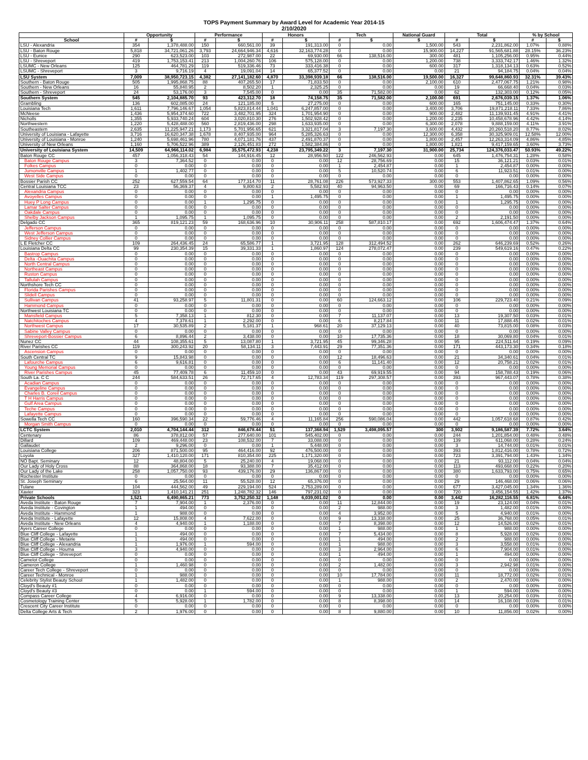TOPS Payment Summary by Award Level for Academic Year 2014-15
2/10/2020
| | Opportunity | | Performance | | Honors | | Tech | | National Guard | Total | | % by School | |
| --- | --- | --- | --- | --- | --- | --- | --- | --- | --- | --- | --- | --- | --- |
| School | # | $ | # | $ | # | $ | # | $ | $ | # | $ | # | $ |
| LSU - Alexandria | 354 | 1,378,488.00 | 150 | 660,561.00 | 39 | 191,313.00 | 0 | 0.00 | 1,500.00 | 543 | 2,231,862.00 | 1.07% | 0.88% |
| LSU - Baton Rouge | 5,818 | 34,721,061.26 | 3,793 | 24,664,946.34 | 4,616 | 32,163,774.28 | 0 | 0.00 | 15,900.00 | 14,227 | 91,565,681.88 | 28.15% | 36.23% |
| LSU - Eunice | 290 | 623,523.00 | 103 | 272,987.00 | 22 | 69,930.00 | 66 | 138,516.00 | 300.00 | 481 | 1,105,256.00 | 0.95% | 0.44% |
| LSU - Shreveport | 419 | 1,753,153.41 | 213 | 1,004,260.76 | 106 | 575,128.00 | 0 | 0.00 | 1,200.00 | 738 | 3,333,742.17 | 1.46% | 1.32% |
| LSUMC - New Orleans | 125 | 464,781.29 | 119 | 519,336.46 | 73 | 333,416.38 | 0 | 0.00 | 600.00 | 317 | 1,318,134.13 | 0.63% | 0.52% |
| LSUMC - Shreveport | 3 | 9,716.19 | 4 | 19,091.04 | 14 | 65,377.52 | 0 | 0.00 | 0.00 | 21 | 94,184.75 | 0.04% | 0.04% |
| LSU System | 7,009 | 38,950,723.15 | 4,382 | 27,141,182.60 | 4,870 | 33,398,939.18 | 66 | 138,516.00 | 19,500.00 | 16,327 | 99,648,860.93 | 32.31% | 39.43% |
| Southern - Baton Rouge | 505 | 1,995,868.75 | 88 | 407,265.50 | 17 | 71,833.50 | 0 | 0.00 | 2,100.00 | 610 | 2,477,067.75 | 1.21% | 0.98% |
| Southern - New Orleans | 16 | 55,840.95 | 2 | 8,502.20 | 1 | 2,325.25 | 0 | 0.00 | 0.00 | 19 | 66,668.40 | 0.04% | 0.03% |
| Southern - Shreveport | 24 | 53,176.00 | 3 | 7,545.00 | 0 | 0.00 | 35 | 71,582.00 | 0.00 | 62 | 132,303.00 | 0.12% | 0.05% |
| Southern System | 545 | 2,104,885.70 | 93 | 423,312.70 | 18 | 74,158.75 | 35 | 71,582.00 | 2,100.00 | 691 | 2,676,039.15 | 1.37% | 1.06% |
| Grambling | 136 | 602,085.00 | 24 | 121,185.00 | 5 | 27,275.00 | 0 | 0.00 | 600.00 | 165 | 751,145.00 | 0.33% | 0.30% |
| Louisiana Tech | 1,611 | 7,796,146.67 | 1,054 | 5,823,814.44 | 1,041 | 6,247,857.00 | 0 | 0.00 | 3,400.00 | 3,706 | 19,871,218.11 | 7.33% | 7.86% |
| McNeese | 1,436 | 5,954,374.60 | 722 | 3,482,701.95 | 324 | 1,701,954.90 | 0 | 0.00 | 900.00 | 2,482 | 11,139,931.45 | 4.91% | 4.41% |
| Nicholls | 1,355 | 5,933,740.24 | 604 | 3,020,810.30 | 276 | 1,502,928.42 | 0 | 0.00 | 1,200.00 | 2,235 | 10,458,678.96 | 4.42% | 4.14% |
| Northwestern | 1,220 | 5,428,488.00 | 560 | 2,819,436.00 | 298 | 1,633,935.00 | 0 | 0.00 | 6,300.00 | 2,078 | 9,888,159.00 | 4.11% | 3.91% |
| Southeastern | 2,635 | 11,225,947.21 | 1,173 | 5,701,956.65 | 621 | 3,321,817.04 | 3 | 7,197.30 | 3,600.00 | 4,432 | 20,260,518.20 | 8.77% | 8.02% |
| University of Louisiana - Lafayette | 3,716 | 16,620,347.38 | 1,678 | 8,407,935.00 | 964 | 5,285,326.63 | 0 | 0.00 | 12,300.00 | 6,358 | 30,325,909.01 | 12.58% | 12.00% |
| University of Louisiana - Monroe | 1,240 | 5,698,461.96 | 780 | 4,071,181.76 | 437 | 2,491,870.37 | 0 | 0.00 | 1,800.00 | 2,457 | 12,263,314.09 | 4.86% | 4.85% |
| University of New Orleans | 1,160 | 5,706,522.96 | 389 | 2,126,451.83 | 272 | 1,582,384.86 | 0 | 0.00 | 1,800.00 | 1,821 | 9,417,159.65 | 3.60% | 3.73% |
| University of Louisiana System | 14,509 | 64,966,114.02 | 6,984 | 35,575,472.93 | 4,238 | 23,795,349.22 | 3 | 7,197.30 | 31,900.00 | 25,734 | 124,376,033.47 | 50.93% | 49.22% |
| Baton Rouge CC | 457 | 1,056,318.43 | 54 | 144,916.45 | 12 | 28,956.50 | 122 | 246,562.93 | 0.00 | 645 | 1,476,754.31 | 1.28% | 0.58% |
| Baton Rouge Campus | 3 | 7,364.52 | 0 | 0.00 | 0 | 0.00 | 12 | 28,756.69 | 0.00 | 15 | 36,121.21 | 0.03% | 0.01% |
| Folkes Campus | 0 | 0.00 | 0 | 0.00 | 0 | 0.00 | 1 | 2,454.87 | 0.00 | 1 | 2,454.87 | 0.00% | 0.00% |
| Jumonville Campus | 1 | 1,402.77 | 0 | 0.00 | 0 | 0.00 | 5 | 10,520.74 | 0.00 | 6 | 11,923.51 | 0.01% | 0.00% |
| West Side Campus | 0 | 0.00 | 0 | 0.00 | 0 | 0.00 | 0 | 0.00 | 0.00 | 0 | 0.00 | 0.00% | 0.00% |
| Bossier Parish CC | 252 | 627,559.54 | 64 | 177,314.70 | 11 | 28,761.08 | 226 | 573,927.33 | 300.00 | 553 | 1,407,862.65 | 1.09% | 0.56% |
| Central Louisiana TCC | 23 | 56,369.37 | 4 | 9,800.63 | 2 | 5,582.93 | 40 | 94,963.50 | 0.00 | 69 | 166,716.43 | 0.14% | 0.07% |
| Alexandria Campus | 0 | 0.00 | 0 | 0.00 | 0 | 0.00 | 0 | 0.00 | 0.00 | 0 | 0.00 | 0.00% | 0.00% |
| Avoyelles Campus | 0 | 0.00 | 0 | 0.00 | 1 | 1,495.75 | 0 | 0.00 | 0.00 | 1 | 1,495.75 | 0.00% | 0.00% |
| Huey P Long Campus | 0 | 0.00 | 1 | 1,295.75 | 0 | 0.00 | 0 | 0.00 | 0.00 | 1 | 1,295.75 | 0.00% | 0.00% |
| Lamar Salter Campus | 0 | 0.00 | 0 | 0.00 | 0 | 0.00 | 0 | 0.00 | 0.00 | 0 | 0.00 | 0.00% | 0.00% |
| Oakdale Campus | 0 | 0.00 | 0 | 0.00 | 0 | 0.00 | 0 | 0.00 | 0.00 | 0 | 0.00 | 0.00% | 0.00% |
| Shelby Jackson Campus | 1 | 1,095.75 | 1 | 1,095.75 | 0 | 0.00 | 0 | 0.00 | 0.00 | 2 | 2,191.50 | 0.00% | 0.00% |
| Delgado CC | 365 | 819,121.23 | 59 | 168,636.96 | 10 | 30,906.11 | 258 | 587,810.17 | 0.00 | 692 | 1,606,474.47 | 1.37% | 0.64% |
| Jefferson Campus | 0 | 0.00 | 0 | 0.00 | 0 | 0.00 | 0 | 0.00 | 0.00 | 0 | 0.00 | 0.00% | 0.00% |
| West Jefferson Campus | 0 | 0.00 | 0 | 0.00 | 0 | 0.00 | 0 | 0.00 | 0.00 | 0 | 0.00 | 0.00% | 0.00% |
| Sidney Collier Campus | 0 | 0.00 | 0 | 0.00 | 0 | 0.00 | 0 | 0.00 | 0.00 | 0 | 0.00 | 0.00% | 0.00% |
| L E Fletcher CC | 109 | 264,436.45 | 24 | 65,586.77 | 1 | 3,721.95 | 128 | 312,494.52 | 0.00 | 262 | 646,239.69 | 0.52% | 0.26% |
| Louisiana Delta CC | 99 | 230,354.39 | 15 | 39,331.33 | 1 | 1,860.97 | 124 | 278,072.47 | 0.00 | 239 | 549,619.16 | 0.47% | 0.22% |
| Bastrop Campus | 0 | 0.00 | 0 | 0.00 | 0 | 0.00 | 0 | 0.00 | 0.00 | 0 | 0.00 | 0.00% | 0.00% |
| Delta -Ouachita Campus | 0 | 0.00 | 0 | 0.00 | 0 | 0.00 | 0 | 0.00 | 0.00 | 0 | 0.00 | 0.00% | 0.00% |
| North Central Campus | 0 | 0.00 | 0 | 0.00 | 0 | 0.00 | 0 | 0.00 | 0.00 | 0 | 0.00 | 0.00% | 0.00% |
| Northeast Campus | 0 | 0.00 | 0 | 0.00 | 0 | 0.00 | 0 | 0.00 | 0.00 | 0 | 0.00 | 0.00% | 0.00% |
| Ruston Campus | 0 | 0.00 | 0 | 0.00 | 0 | 0.00 | 0 | 0.00 | 0.00 | 0 | 0.00 | 0.00% | 0.00% |
| Tallulah Campus | 0 | 0.00 | 0 | 0.00 | 0 | 0.00 | 0 | 0.00 | 0.00 | 0 | 0.00 | 0.00% | 0.00% |
| Northshore Tech CC | 0 | 0.00 | 0 | 0.00 | 0 | 0.00 | 0 | 0.00 | 0.00 | 0 | 0.00 | 0.00% | 0.00% |
| Florida Parishes Campus | 0 | 0.00 | 0 | 0.00 | 0 | 0.00 | 0 | 0.00 | 0.00 | 0 | 0.00 | 0.00% | 0.00% |
| Slidell Campus | 0 | 0.00 | 0 | 0.00 | 0 | 0.00 | 0 | 0.00 | 0.00 | 0 | 0.00 | 0.00% | 0.00% |
| Sullivan Campus | 41 | 93,258.97 | 5 | 11,801.31 | 0 | 0.00 | 60 | 124,663.12 | 0.00 | 106 | 229,723.40 | 0.21% | 0.09% |
| Hammond Campus | 0 | 0.00 | 0 | 0.00 | 0 | 0.00 | 0 | 0.00 | 0.00 | 0 | 0.00 | 0.00% | 0.00% |
| Northwest Louisiana TC | 0 | 0.00 | 0 | 0.00 | 0 | 0.00 | 0 | 0.00 | 0.00 | 0 | 0.00 | 0.00% | 0.00% |
| Mansfield Campus | 5 | 7,358.13 | 1 | 812.30 | 0 | 0.00 | 7 | 11,137.07 | 0.00 | 13 | 19,307.50 | 0.03% | 0.01% |
| Natchitoches Campus | 4 | 7,378.61 | 1 | 2,292.00 | 0 | 0.00 | 6 | 8,217.84 | 0.00 | 11 | 17,888.45 | 0.02% | 0.01% |
| Northwest Campus | 17 | 30,535.89 | 2 | 5,181.37 | 1 | 968.61 | 20 | 37,129.13 | 0.00 | 40 | 73,815.00 | 0.08% | 0.03% |
| Sabine Valley Campus | 0 | 0.00 | 0 | 0.00 | 0 | 0.00 | 0 | 0.00 | 0.00 | 0 | 0.00 | 0.00% | 0.00% |
| Shreveport-Bossier Campus | 6 | 8,896.44 | 2 | 3,438.00 | 0 | 0.00 | 10 | 17,735.36 | 0.00 | 18 | 30,069.80 | 0.04% | 0.01% |
| Nunez CC | 44 | 108,355.61 | 5 | 13,087.80 | 1 | 3,721.95 | 45 | 99,346.28 | 0.00 | 95 | 224,511.64 | 0.19% | 0.09% |
| River Parishes CC | 119 | 300,243.92 | 20 | 58,134.11 | 3 | 7,443.91 | 29 | 77,351.36 | 0.00 | 171 | 443,173.30 | 0.34% | 0.18% |
| Ascension Campus | 0 | 0.00 | 0 | 0.00 | 0 | 0.00 | 0 | 0.00 | 0.00 | 0 | 0.00 | 0.00% | 0.00% |
| South Central TC | 9 | 15,843.98 | 0 | 0.00 | 0 | 0.00 | 12 | 18,496.63 | 0.00 | 21 | 34,340.61 | 0.04% | 0.01% |
| Lafourche Campus | 6 | 9,616.81 | 0 | 0.00 | 0 | 0.00 | 6 | 11,141.40 | 0.00 | 12 | 20,758.21 | 0.02% | 0.01% |
| Young Memorial Campus | 0 | 0.00 | 0 | 0.00 | 0 | 0.00 | 0 | 0.00 | 0.00 | 0 | 0.00 | 0.00% | 0.00% |
| River Parishes Campus | 45 | 77,409.78 | 6 | 11,459.10 | 0 | 0.00 | 43 | 69,919.55 | 0.00 | 94 | 158,788.43 | 0.19% | 0.06% |
| South La. C C | 244 | 584,633.51 | 26 | 72,717.65 | 4 | 12,783.34 | 119 | 297,308.57 | 0.00 | 393 | 967,443.07 | 0.78% | 0.38% |
| Acadian Campus | 0 | 0.00 | 0 | 0.00 | 0 | 0.00 | 0 | 0.00 | 0.00 | 0 | 0.00 | 0.00% | 0.00% |
| Evangeline Campus | 0 | 0.00 | 0 | 0.00 | 0 | 0.00 | 0 | 0.00 | 0.00 | 0 | 0.00 | 0.00% | 0.00% |
| Charles B. Coreil Campus | 0 | 0.00 | 0 | 0.00 | 0 | 0.00 | 0 | 0.00 | 0.00 | 0 | 0.00 | 0.00% | 0.00% |
| T H Harris Campus | 0 | 0.00 | 0 | 0.00 | 0 | 0.00 | 0 | 0.00 | 0.00 | 0 | 0.00 | 0.00% | 0.00% |
| Gulf Area Campus | 0 | 0.00 | 0 | 0.00 | 0 | 0.00 | 0 | 0.00 | 0.00 | 0 | 0.00 | 0.00% | 0.00% |
| Teche Campus | 0 | 0.00 | 0 | 0.00 | 0 | 0.00 | 0 | 0.00 | 0.00 | 0 | 0.00 | 0.00% | 0.00% |
| Lafayette Campus | 0 | 0.00 | 0 | 0.00 | 0 | 0.00 | 0 | 0.00 | 0.00 | 0 | 0.00 | 0.00% | 0.00% |
| Sowella Tech CC | 160 | 396,590.34 | 22 | 59,776.46 | 4 | 11,165.84 | 256 | 590,086.04 | 0.00 | 442 | 1,057,618.68 | 0.87% | 0.42% |
| Morgan Smith Campus | 0 | 0.00 | 0 | 0.00 | 0 | 0.00 | 0 | 0.00 | 0.00 | 0 | 0.00 | 0.00% | 0.00% |
| LCTC System | 2,010 | 4,704,144.44 | 312 | 846,678.44 | 51 | 137,368.94 | 1,529 | 3,498,095.57 | 300 | 3,902 | 9,186,587.39 | 7.72% | 3.64% |
| Centenary | 86 | 378,812.00 | 57 | 277,640.00 | 101 | 545,402.00 | 0 | 0.00 | 0.00 | 244 | 1,201,854.00 | 0.48% | 0.48% |
| Dillard | 109 | 469,448.00 | 23 | 108,532.00 | 7 | 33,088.00 | 0 | 0.00 | 0.00 | 139 | 611,068.00 | 0.28% | 0.24% |
| Gallaudet | 2 | 9,296.00 | 0 | 0.00 | 1 | 5,448.00 | 0 | 0.00 | 0.00 | 3 | 14,744.00 | 0.01% | 0.01% |
| Louisiana College | 206 | 871,500.00 | 95 | 464,416.00 | 92 | 476,500.00 | 0 | 0.00 | 0.00 | 393 | 1,812,416.00 | 0.78% | 0.72% |
| Loyola | 327 | 1,410,120.00 | 171 | 810,354.00 | 225 | 1,171,320.00 | 0 | 0.00 | 0.00 | 723 | 3,391,794.00 | 1.43% | 1.34% |
| NO Bapt. Seminary | 12 | 48,804.00 | 5 | 25,240.00 | 4 | 19,068.00 | 0 | 0.00 | 0.00 | 21 | 93,112.00 | 0.04% | 0.04% |
| Our Lady of Holy Cross | 88 | 364,868.00 | 18 | 93,388.00 | 7 | 35,412.00 | 0 | 0.00 | 0.00 | 113 | 493,668.00 | 0.22% | 0.20% |
| Our Lady of the Lake | 258 | 1,057,750.00 | 93 | 439,176.00 | 29 | 136,867.00 | 0 | 0.00 | 0.00 | 380 | 1,633,793.00 | 0.75% | 0.65% |
| Rochester Institute | 0 | 0.00 | 0 | 0.00 | 0 | 0.00 | 0 | 0.00 | 0.00 | 0 | 0.00 | 0.00% | 0.00% |
| St. Joseph Seminary | 6 | 25,564.00 | 11 | 55,528.00 | 12 | 65,376.00 | 0 | 0.00 | 0.00 | 29 | 146,468.00 | 0.06% | 0.06% |
| Tulane | 104 | 444,562.00 | 49 | 229,194.00 | 524 | 2,753,289.00 | 0 | 0.00 | 0.00 | 677 | 3,427,045.00 | 1.34% | 1.36% |
| Xavier | 323 | 1,410,141.21 | 251 | 1,248,782.32 | 146 | 797,231.02 | 0 | 0.00 | 0.00 | 720 | 3,456,154.55 | 1.42% | 1.37% |
| Private Schools | 1,521 | 6,490,865.21 | 773 | 3,752,250.32 | 1,148 | 6,039,001.02 | 0 | 0.00 | 0.00 | 3,442 | 16,282,116.55 | 6.81% | 6.44% |
| Aveda Institute - Baton Rouge | 7 | 7,904.00 | 1 | 2,376.00 | 0 | 0.00 | 11 | 12,844.00 | 0.00 | 19 | 23,124.00 | 0.04% | 0.01% |
| Aveda Institute - Covington | 1 | 494.00 | 0 | 0.00 | 0 | 0.00 | 2 | 988.00 | 0.00 | 3 | 1,482.00 | 0.01% | 0.00% |
| Aveda Institute - Hammond | 1 | 988.00 | 0 | 0.00 | 0 | 0.00 | 4 | 3,952.00 | 0.00 | 5 | 4,940.00 | 0.01% | 0.00% |
| Aveda Institute - Lafayette | 12 | 15,808.00 | 4 | 7,622.00 | 0 | 0.00 | 9 | 13,338.00 | 0.00 | 25 | 36,768.00 | 0.05% | 0.01% |
| Aveda Institute - New Orleans | 4 | 4,940.00 | 1 | 1,188.00 | 0 | 0.00 | 7 | 8,398.00 | 0.00 | 12 | 14,526.00 | 0.02% | 0.01% |
| Ayers Career College | 0 | 0.00 | 0 | 0.00 | 0 | 0.00 | 1 | 988.00 | 0.00 | 1 | 988.00 | 0.00% | 0.00% |
| Blue Cliff College - Lafayette | 1 | 494.00 | 0 | 0.00 | 0 | 0.00 | 7 | 5,434.00 | 0.00 | 8 | 5,928.00 | 0.02% | 0.00% |
| Blue Cliff College - Metairie | 1 | 494.00 | 0 | 0.00 | 0 | 0.00 | 1 | 494.00 | 0.00 | 2 | 988.00 | 0.00% | 0.00% |
| Blue Cliff College - Alexandria | 1 | 1,976.00 | 1 | 594.00 | 0 | 0.00 | 1 | 988.00 | 0.00 | 3 | 3,558.00 | 0.01% | 0.00% |
| Blue Cliff College - Houma | 3 | 4,940.00 | 0 | 0.00 | 0 | 0.00 | 3 | 2,964.00 | 0.00 | 6 | 7,904.00 | 0.01% | 0.00% |
| Blue Cliff College - Shreveport | 0 | 0.00 | 0 | 0.00 | 0 | 0.00 | 1 | 494.00 | 0.00 | 1 | 494.00 | 0.00% | 0.00% |
| Camelot College | 0 | 0.00 | 0 | 0.00 | 0 | 0.00 | 0 | 0.00 | 0.00 | 0 | 0.00 | 0.00% | 0.00% |
| Cameron College | 1 | 1,460.98 | 0 | 0.00 | 0 | 0.00 | 2 | 1,482.00 | 0.00 | 3 | 2,942.98 | 0.01% | 0.00% |
| Career Tech College - Shreveport | 0 | 0.00 | 0 | 0.00 | 0 | 0.00 | 0 | 0.00 | 0.00 | 0 | 0.00 | 0.00% | 0.00% |
| Career Technical - Monroe | 1 | 988.00 | 0 | 0.00 | 0 | 0.00 | 10 | 17,784.00 | 0.00 | 11 | 18,772.00 | 0.02% | 0.01% |
| Celebrity Stylist Beauty School | 1 | 1,482.00 | 0 | 0.00 | 0 | 0.00 | 1 | 988.00 | 0.00 | 2 | 2,470.00 | 0.00% | 0.00% |
| Cloyd's Beauty #1 | 0 | 0.00 | 0 | 0.00 | 0 | 0.00 | 0 | 0.00 | 0.00 | 0 | 0.00 | 0.00% | 0.00% |
| Cloyd's Beauty #3 | 0 | 0.00 | 1 | 594.00 | 0 | 0.00 | 0 | 0.00 | 0.00 | 1 | 594.00 | 0.00% | 0.00% |
| Compass Career College | 4 | 6,916.00 | 0 | 0.00 | 0 | 0.00 | 9 | 13,338.00 | 0.00 | 13 | 20,254.00 | 0.03% | 0.01% |
| Cosmetology Training Center | 5 | 5,928.00 | 1 | 1,782.00 | 0 | 0.00 | 8 | 8,398.00 | 0.00 | 14 | 16,108.00 | 0.03% | 0.01% |
| Crescent City Career Institute | 0 | 0.00 | 0 | 0.00 | 0 | 0.00 | 0 | 0.00 | 0.00 | 0 | 0.00 | 0.00% | 0.00% |
| Delta College Arts & Tech | 2 | 1,976.00 | 0 | 0.00 | 0 | 0.00 | 8 | 9,880.00 | 0.00 | 10 | 11,856.00 | 0.02% | 0.00% |